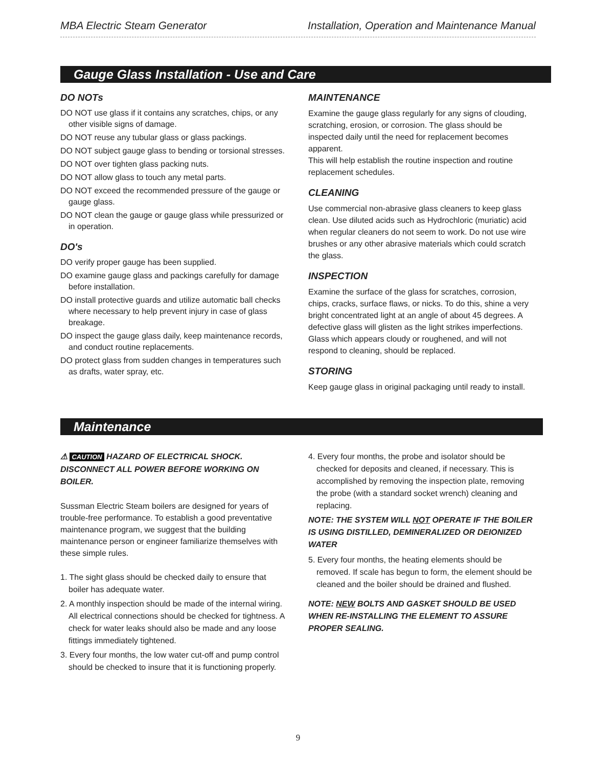MBA Electric Steam Generator Installation, Operation and Maintenance Manual
Gauge Glass Installation - Use and Care
DO NOTs
DO NOT use glass if it contains any scratches, chips, or any other visible signs of damage.
DO NOT reuse any tubular glass or glass packings.
DO NOT subject gauge glass to bending or torsional stresses.
DO NOT over tighten glass packing nuts.
DO NOT allow glass to touch any metal parts.
DO NOT exceed the recommended pressure of the gauge or gauge glass.
DO NOT clean the gauge or gauge glass while pressurized or in operation.
DO's
DO verify proper gauge has been supplied.
DO examine gauge glass and packings carefully for damage before installation.
DO install protective guards and utilize automatic ball checks where necessary to help prevent injury in case of glass breakage.
DO inspect the gauge glass daily, keep maintenance records, and conduct routine replacements.
DO protect glass from sudden changes in temperatures such as drafts, water spray, etc.
MAINTENANCE
Examine the gauge glass regularly for any signs of clouding, scratching, erosion, or corrosion. The glass should be inspected daily until the need for replacement becomes apparent.
This will help establish the routine inspection and routine replacement schedules.
CLEANING
Use commercial non-abrasive glass cleaners to keep glass clean. Use diluted acids such as Hydrochloric (muriatic) acid when regular cleaners do not seem to work. Do not use wire brushes or any other abrasive materials which could scratch the glass.
INSPECTION
Examine the surface of the glass for scratches, corrosion, chips, cracks, surface flaws, or nicks. To do this, shine a very bright concentrated light at an angle of about 45 degrees. A defective glass will glisten as the light strikes imperfections. Glass which appears cloudy or roughened, and will not respond to cleaning, should be replaced.
STORING
Keep gauge glass in original packaging until ready to install.
Maintenance
⚠ CAUTION HAZARD OF ELECTRICAL SHOCK. DISCONNECT ALL POWER BEFORE WORKING ON BOILER.
Sussman Electric Steam boilers are designed for years of trouble-free performance. To establish a good preventative maintenance program, we suggest that the building maintenance person or engineer familiarize themselves with these simple rules.
1. The sight glass should be checked daily to ensure that boiler has adequate water.
2. A monthly inspection should be made of the internal wiring. All electrical connections should be checked for tightness. A check for water leaks should also be made and any loose fittings immediately tightened.
3. Every four months, the low water cut-off and pump control should be checked to insure that it is functioning properly.
4. Every four months, the probe and isolator should be checked for deposits and cleaned, if necessary. This is accomplished by removing the inspection plate, removing the probe (with a standard socket wrench) cleaning and replacing.
NOTE: THE SYSTEM WILL NOT OPERATE IF THE BOILER IS USING DISTILLED, DEMINERALIZED OR DEIONIZED WATER
5. Every four months, the heating elements should be removed. If scale has begun to form, the element should be cleaned and the boiler should be drained and flushed.
NOTE: NEW BOLTS AND GASKET SHOULD BE USED WHEN RE-INSTALLING THE ELEMENT TO ASSURE PROPER SEALING.
9